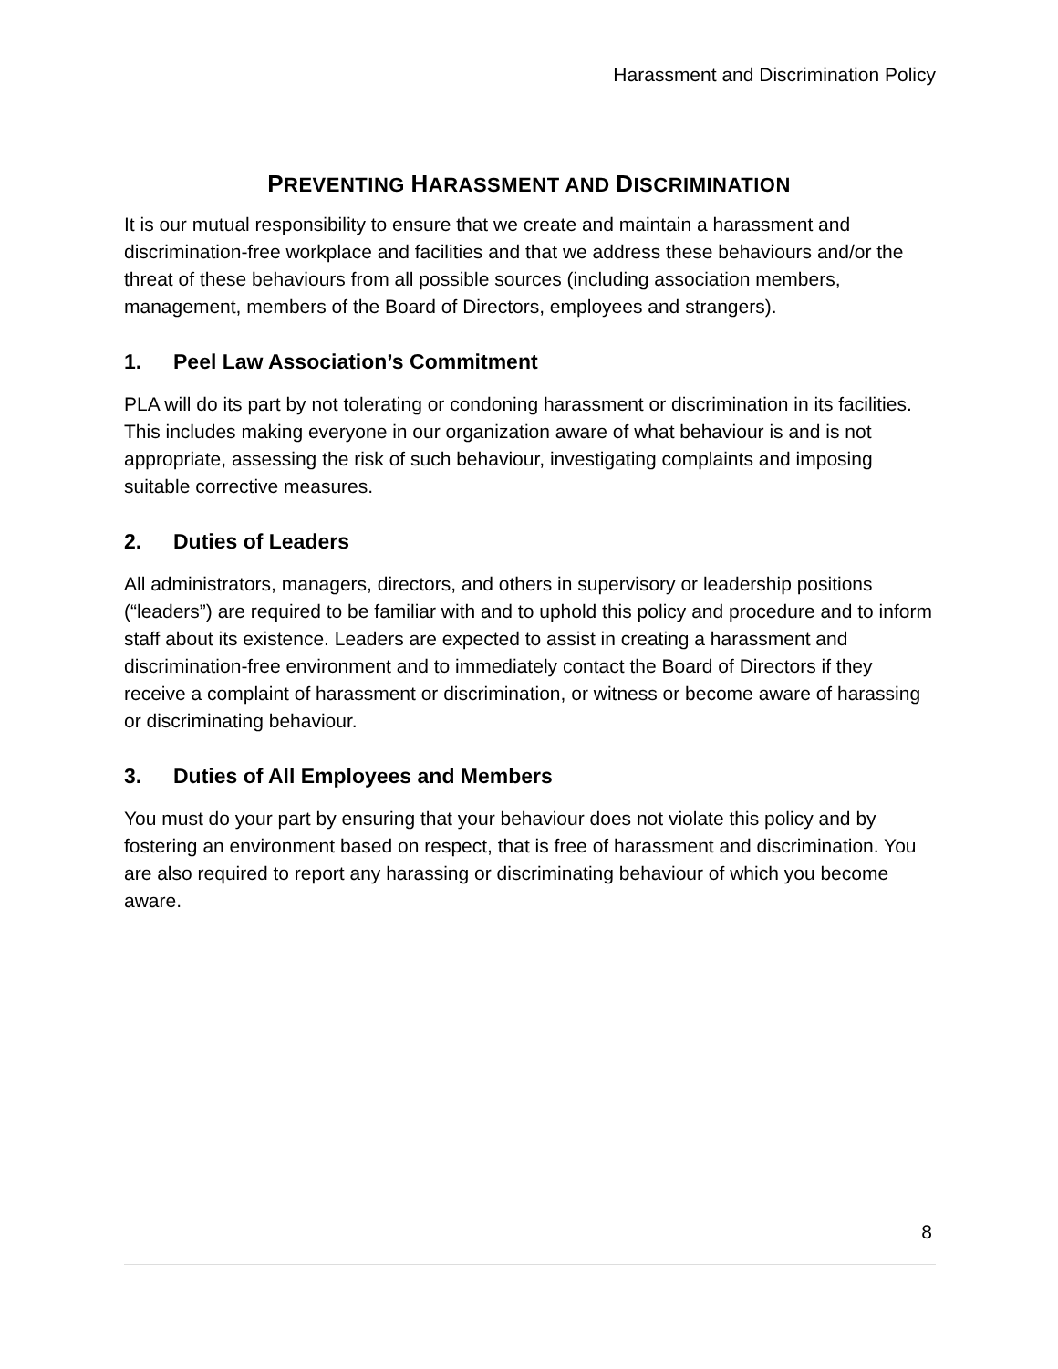Harassment and Discrimination Policy
PREVENTING HARASSMENT AND DISCRIMINATION
It is our mutual responsibility to ensure that we create and maintain a harassment and discrimination-free workplace and facilities and that we address these behaviours and/or the threat of these behaviours from all possible sources (including association members, management, members of the Board of Directors, employees and strangers).
1. Peel Law Association’s Commitment
PLA will do its part by not tolerating or condoning harassment or discrimination in its facilities. This includes making everyone in our organization aware of what behaviour is and is not appropriate, assessing the risk of such behaviour, investigating complaints and imposing suitable corrective measures.
2. Duties of Leaders
All administrators, managers, directors, and others in supervisory or leadership positions (“leaders”) are required to be familiar with and to uphold this policy and procedure and to inform staff about its existence. Leaders are expected to assist in creating a harassment and discrimination-free environment and to immediately contact the Board of Directors if they receive a complaint of harassment or discrimination, or witness or become aware of harassing or discriminating behaviour.
3. Duties of All Employees and Members
You must do your part by ensuring that your behaviour does not violate this policy and by fostering an environment based on respect, that is free of harassment and discrimination. You are also required to report any harassing or discriminating behaviour of which you become aware.
8